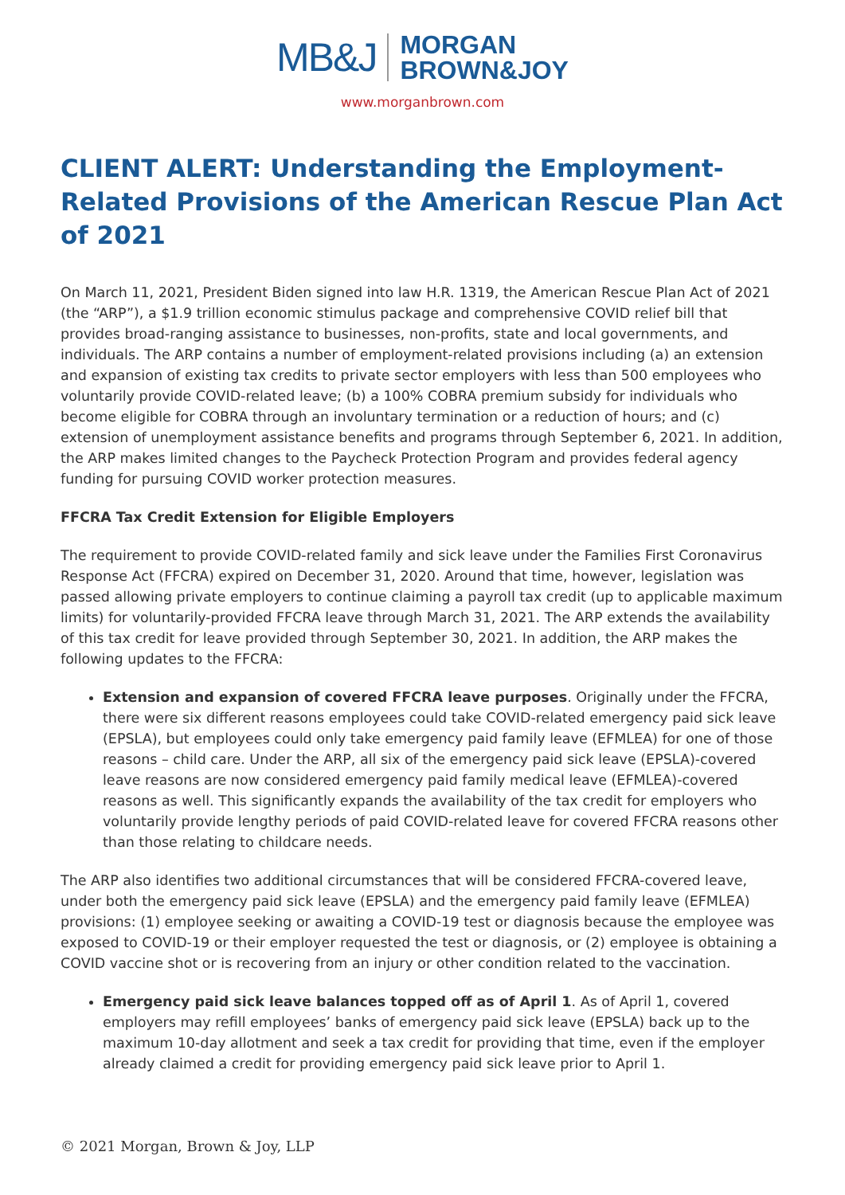MB&J MORGAN
BROWN&JOY
www.morganbrown.com
CLIENT ALERT: Understanding the Employment-Related Provisions of the American Rescue Plan Act of 2021
On March 11, 2021, President Biden signed into law H.R. 1319, the American Rescue Plan Act of 2021 (the “ARP”), a $1.9 trillion economic stimulus package and comprehensive COVID relief bill that provides broad-ranging assistance to businesses, non-profits, state and local governments, and individuals. The ARP contains a number of employment-related provisions including (a) an extension and expansion of existing tax credits to private sector employers with less than 500 employees who voluntarily provide COVID-related leave; (b) a 100% COBRA premium subsidy for individuals who become eligible for COBRA through an involuntary termination or a reduction of hours; and (c) extension of unemployment assistance benefits and programs through September 6, 2021. In addition, the ARP makes limited changes to the Paycheck Protection Program and provides federal agency funding for pursuing COVID worker protection measures.
FFCRA Tax Credit Extension for Eligible Employers
The requirement to provide COVID-related family and sick leave under the Families First Coronavirus Response Act (FFCRA) expired on December 31, 2020. Around that time, however, legislation was passed allowing private employers to continue claiming a payroll tax credit (up to applicable maximum limits) for voluntarily-provided FFCRA leave through March 31, 2021. The ARP extends the availability of this tax credit for leave provided through September 30, 2021. In addition, the ARP makes the following updates to the FFCRA:
Extension and expansion of covered FFCRA leave purposes. Originally under the FFCRA, there were six different reasons employees could take COVID-related emergency paid sick leave (EPSLA), but employees could only take emergency paid family leave (EFMLEA) for one of those reasons – child care. Under the ARP, all six of the emergency paid sick leave (EPSLA)-covered leave reasons are now considered emergency paid family medical leave (EFMLEA)-covered reasons as well. This significantly expands the availability of the tax credit for employers who voluntarily provide lengthy periods of paid COVID-related leave for covered FFCRA reasons other than those relating to childcare needs.
The ARP also identifies two additional circumstances that will be considered FFCRA-covered leave, under both the emergency paid sick leave (EPSLA) and the emergency paid family leave (EFMLEA) provisions: (1) employee seeking or awaiting a COVID-19 test or diagnosis because the employee was exposed to COVID-19 or their employer requested the test or diagnosis, or (2) employee is obtaining a COVID vaccine shot or is recovering from an injury or other condition related to the vaccination.
Emergency paid sick leave balances topped off as of April 1. As of April 1, covered employers may refill employees’ banks of emergency paid sick leave (EPSLA) back up to the maximum 10-day allotment and seek a tax credit for providing that time, even if the employer already claimed a credit for providing emergency paid sick leave prior to April 1.
© 2021 Morgan, Brown & Joy, LLP